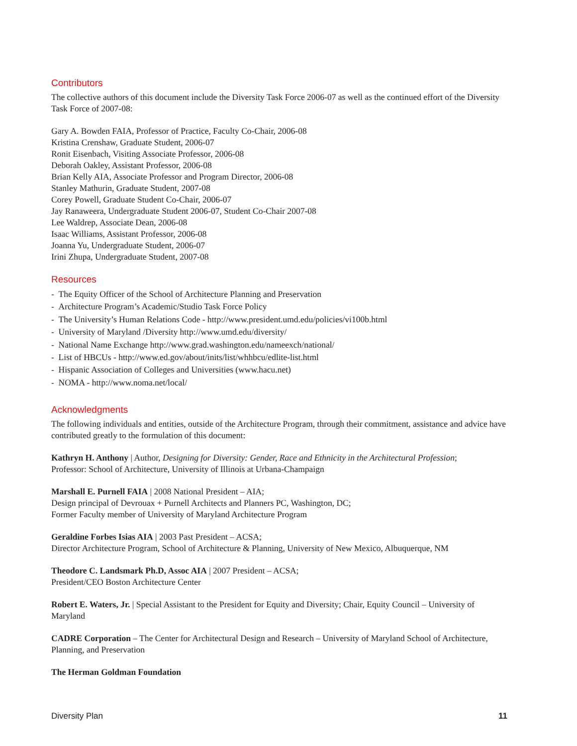Contributors
The collective authors of this document include the Diversity Task Force 2006-07 as well as the continued effort of the Diversity Task Force of 2007-08:
Gary A. Bowden FAIA, Professor of Practice, Faculty Co-Chair, 2006-08
Kristina Crenshaw, Graduate Student, 2006-07
Ronit Eisenbach, Visiting Associate Professor, 2006-08
Deborah Oakley, Assistant Professor, 2006-08
Brian Kelly AIA, Associate Professor and Program Director, 2006-08
Stanley Mathurin, Graduate Student, 2007-08
Corey Powell, Graduate Student Co-Chair, 2006-07
Jay Ranaweera, Undergraduate Student 2006-07, Student Co-Chair 2007-08
Lee Waldrep, Associate Dean, 2006-08
Isaac Williams, Assistant Professor, 2006-08
Joanna Yu, Undergraduate Student, 2006-07
Irini Zhupa, Undergraduate Student, 2007-08
Resources
- The Equity Officer of the School of Architecture Planning and Preservation
- Architecture Program’s Academic/Studio Task Force Policy
- The University’s Human Relations Code - http://www.president.umd.edu/policies/vi100b.html
- University of Maryland /Diversity http://www.umd.edu/diversity/
- National Name Exchange http://www.grad.washington.edu/nameexch/national/
- List of HBCUs - http://www.ed.gov/about/inits/list/whhbcu/edlite-list.html
- Hispanic Association of Colleges and Universities (www.hacu.net)
- NOMA - http://www.noma.net/local/
Acknowledgments
The following individuals and entities, outside of the Architecture Program, through their commitment, assistance and advice have contributed greatly to the formulation of this document:
Kathryn H. Anthony | Author, Designing for Diversity: Gender, Race and Ethnicity in the Architectural Profession;
Professor: School of Architecture, University of Illinois at Urbana-Champaign
Marshall E. Purnell FAIA | 2008 National President – AIA;
Design principal of Devrouax + Purnell Architects and Planners PC, Washington, DC;
Former Faculty member of University of Maryland Architecture Program
Geraldine Forbes Isias AIA | 2003 Past President – ACSA;
Director Architecture Program, School of Architecture & Planning, University of New Mexico, Albuquerque, NM
Theodore C. Landsmark Ph.D, Assoc AIA | 2007 President – ACSA;
President/CEO Boston Architecture Center
Robert E. Waters, Jr. | Special Assistant to the President for Equity and Diversity; Chair, Equity Council – University of Maryland
CADRE Corporation – The Center for Architectural Design and Research – University of Maryland School of Architecture, Planning, and Preservation
The Herman Goldman Foundation
Diversity Plan 11